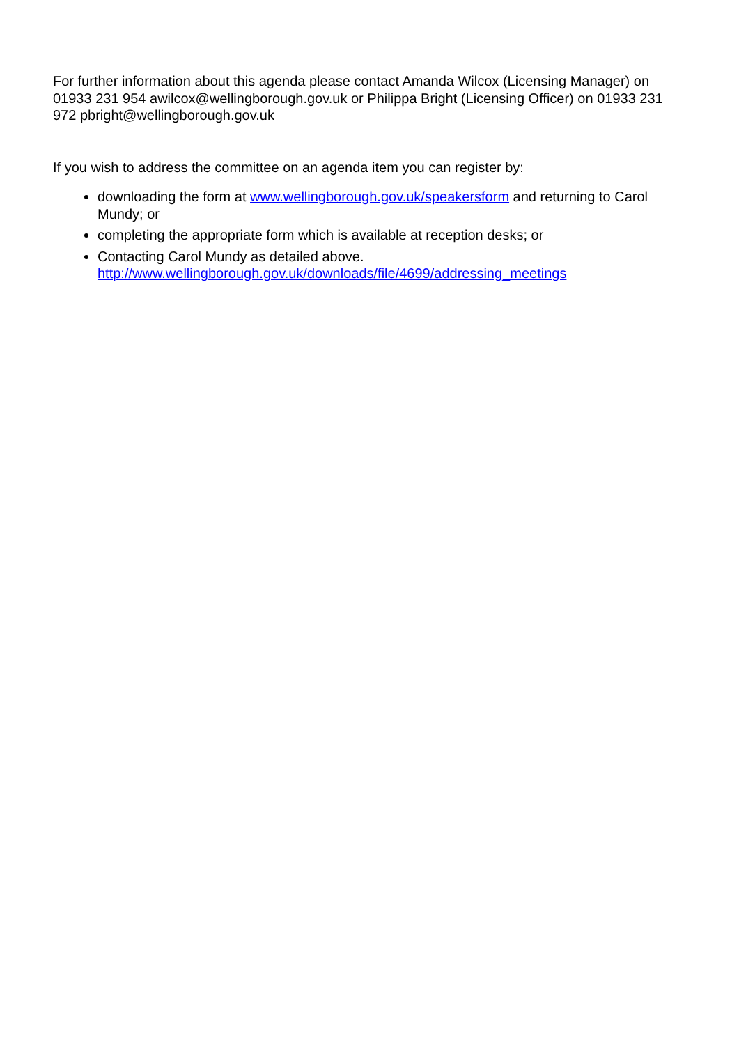For further information about this agenda please contact Amanda Wilcox (Licensing Manager) on 01933 231 954 awilcox@wellingborough.gov.uk or Philippa Bright (Licensing Officer) on 01933 231 972 pbright@wellingborough.gov.uk
If you wish to address the committee on an agenda item you can register by:
downloading the form at www.wellingborough.gov.uk/speakersform and returning to Carol Mundy; or
completing the appropriate form which is available at reception desks; or
Contacting Carol Mundy as detailed above.
http://www.wellingborough.gov.uk/downloads/file/4699/addressing_meetings